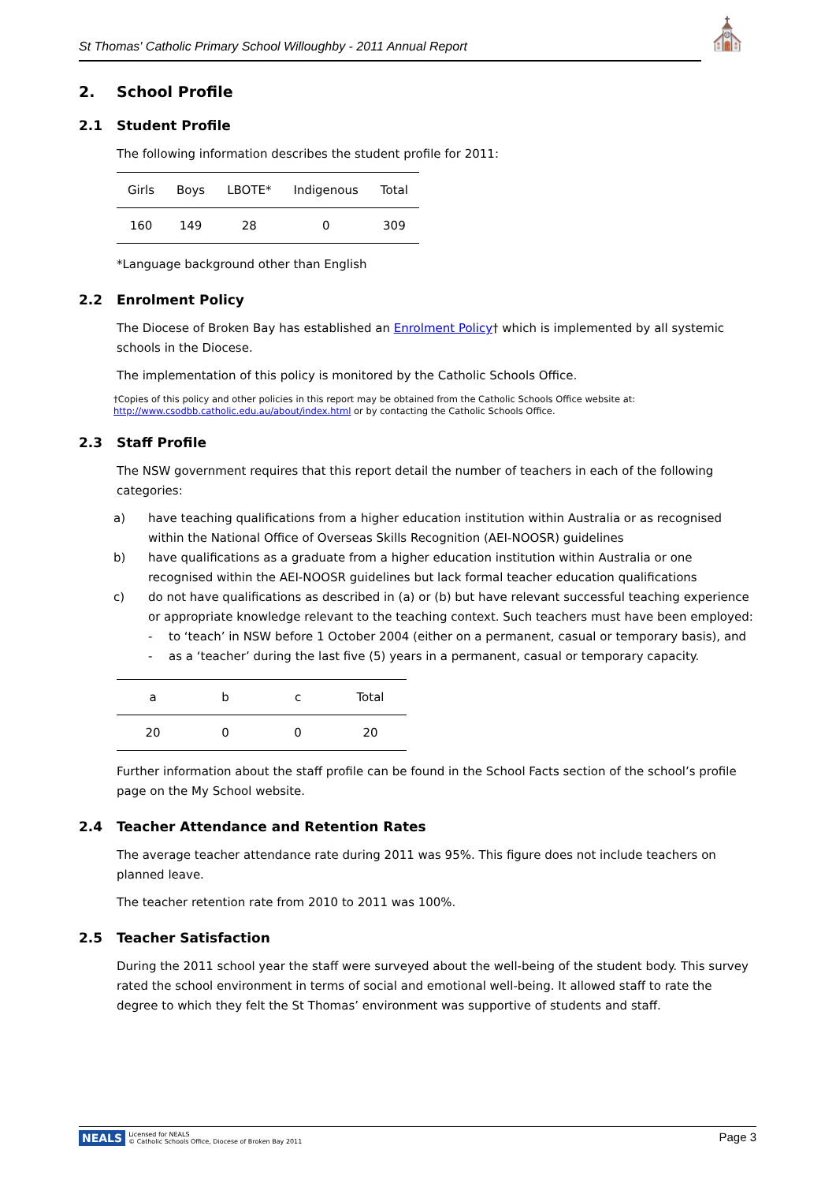St Thomas' Catholic Primary School Willoughby - 2011 Annual Report ⛪
2. School Profile
2.1 Student Profile
The following information describes the student profile for 2011:
| Girls | Boys | LBOTE* | Indigenous | Total |
| 160 | 149 | 28 | 0 | 309 |
*Language background other than English
2.2 Enrolment Policy
The Diocese of Broken Bay has established an Enrolment Policy† which is implemented by all systemic schools in the Diocese.
The implementation of this policy is monitored by the Catholic Schools Office.
†Copies of this policy and other policies in this report may be obtained from the Catholic Schools Office website at:
http://www.csodbb.catholic.edu.au/about/index.html or by contacting the Catholic Schools Office.
2.3 Staff Profile
The NSW government requires that this report detail the number of teachers in each of the following categories:
a) have teaching qualifications from a higher education institution within Australia or as recognised within the National Office of Overseas Skills Recognition (AEI-NOOSR) guidelines
b) have qualifications as a graduate from a higher education institution within Australia or one recognised within the AEI-NOOSR guidelines but lack formal teacher education qualifications
c) do not have qualifications as described in (a) or (b) but have relevant successful teaching experience or appropriate knowledge relevant to the teaching context. Such teachers must have been employed:
- to ‘teach’ in NSW before 1 October 2004 (either on a permanent, casual or temporary basis), and
- as a ‘teacher’ during the last five (5) years in a permanent, casual or temporary capacity.
| a | b | c | Total |
| 20 | 0 | 0 | 20 |
Further information about the staff profile can be found in the School Facts section of the school’s profile page on the My School website.
2.4 Teacher Attendance and Retention Rates
The average teacher attendance rate during 2011 was 95%. This figure does not include teachers on planned leave.
The teacher retention rate from 2010 to 2011 was 100%.
2.5 Teacher Satisfaction
During the 2011 school year the staff were surveyed about the well-being of the student body. This survey rated the school environment in terms of social and emotional well-being. It allowed staff to rate the degree to which they felt the St Thomas’ environment was supportive of students and staff.
NEALS Licensed for NEALS
© Catholic Schools Office, Diocese of Broken Bay 2011
Page 3